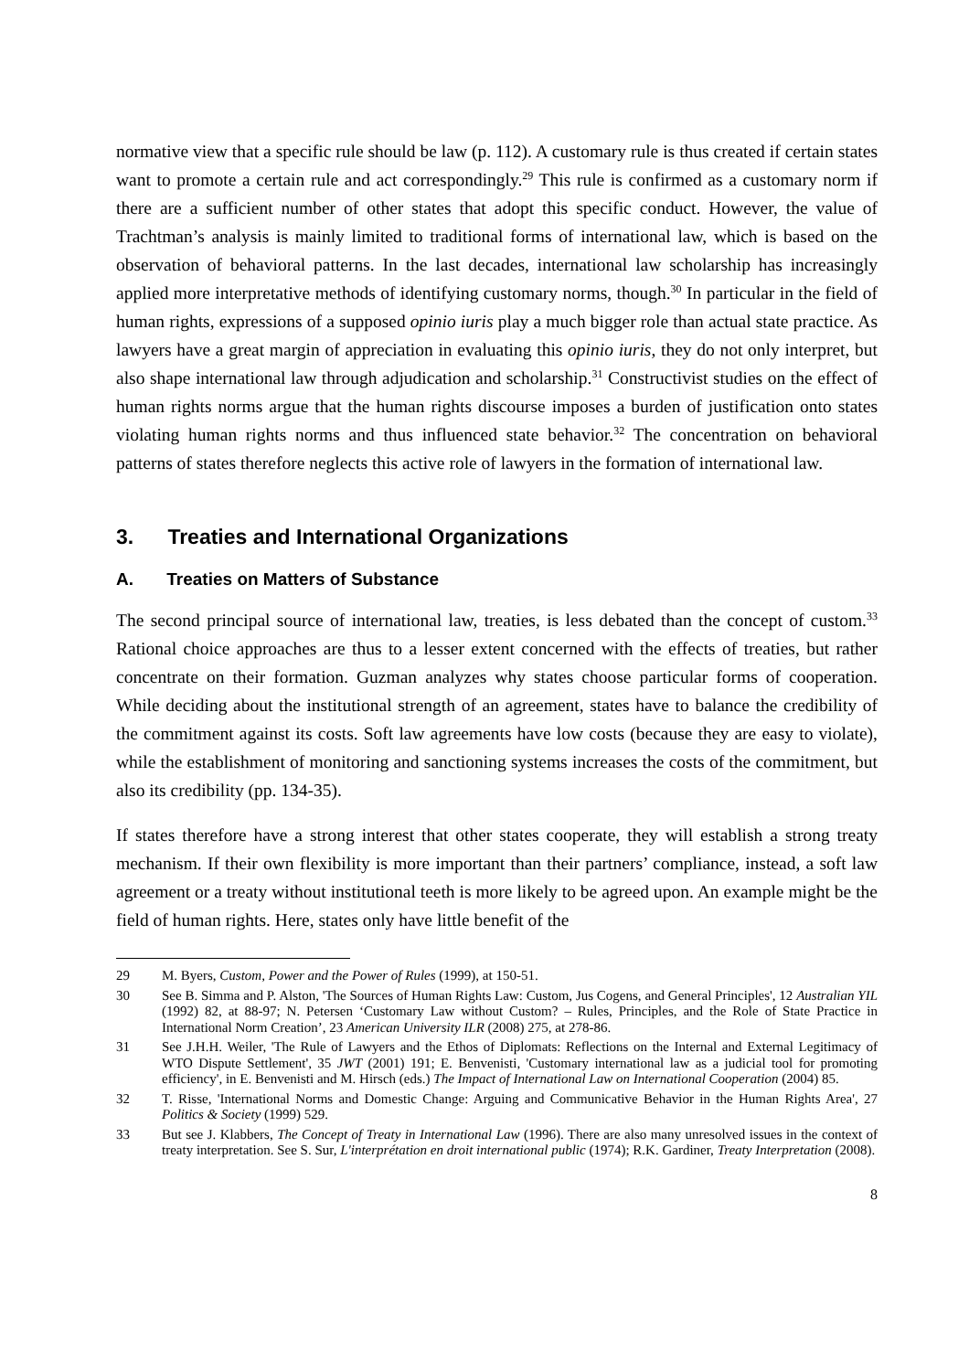normative view that a specific rule should be law (p. 112). A customary rule is thus created if certain states want to promote a certain rule and act correspondingly.<sup>29</sup> This rule is confirmed as a customary norm if there are a sufficient number of other states that adopt this specific conduct. However, the value of Trachtman’s analysis is mainly limited to traditional forms of international law, which is based on the observation of behavioral patterns. In the last decades, international law scholarship has increasingly applied more interpretative methods of identifying customary norms, though.<sup>30</sup> In particular in the field of human rights, expressions of a supposed opinio iuris play a much bigger role than actual state practice. As lawyers have a great margin of appreciation in evaluating this opinio iuris, they do not only interpret, but also shape international law through adjudication and scholarship.<sup>31</sup> Constructivist studies on the effect of human rights norms argue that the human rights discourse imposes a burden of justification onto states violating human rights norms and thus influenced state behavior.<sup>32</sup> The concentration on behavioral patterns of states therefore neglects this active role of lawyers in the formation of international law.
3. Treaties and International Organizations
A. Treaties on Matters of Substance
The second principal source of international law, treaties, is less debated than the concept of custom.<sup>33</sup> Rational choice approaches are thus to a lesser extent concerned with the effects of treaties, but rather concentrate on their formation. Guzman analyzes why states choose particular forms of cooperation. While deciding about the institutional strength of an agreement, states have to balance the credibility of the commitment against its costs. Soft law agreements have low costs (because they are easy to violate), while the establishment of monitoring and sanctioning systems increases the costs of the commitment, but also its credibility (pp. 134-35).
If states therefore have a strong interest that other states cooperate, they will establish a strong treaty mechanism. If their own flexibility is more important than their partners’ compliance, instead, a soft law agreement or a treaty without institutional teeth is more likely to be agreed upon. An example might be the field of human rights. Here, states only have little benefit of the
29 M. Byers, Custom, Power and the Power of Rules (1999), at 150-51.
30 See B. Simma and P. Alston, 'The Sources of Human Rights Law: Custom, Jus Cogens, and General Principles', 12 Australian YIL (1992) 82, at 88-97; N. Petersen ‘Customary Law without Custom? – Rules, Principles, and the Role of State Practice in International Norm Creation’, 23 American University ILR (2008) 275, at 278-86.
31 See J.H.H. Weiler, 'The Rule of Lawyers and the Ethos of Diplomats: Reflections on the Internal and External Legitimacy of WTO Dispute Settlement', 35 JWT (2001) 191; E. Benvenisti, 'Customary international law as a judicial tool for promoting efficiency', in E. Benvenisti and M. Hirsch (eds.) The Impact of International Law on International Cooperation (2004) 85.
32 T. Risse, 'International Norms and Domestic Change: Arguing and Communicative Behavior in the Human Rights Area', 27 Politics & Society (1999) 529.
33 But see J. Klabbers, The Concept of Treaty in International Law (1996). There are also many unresolved issues in the context of treaty interpretation. See S. Sur, L'interprétation en droit international public (1974); R.K. Gardiner, Treaty Interpretation (2008).
8